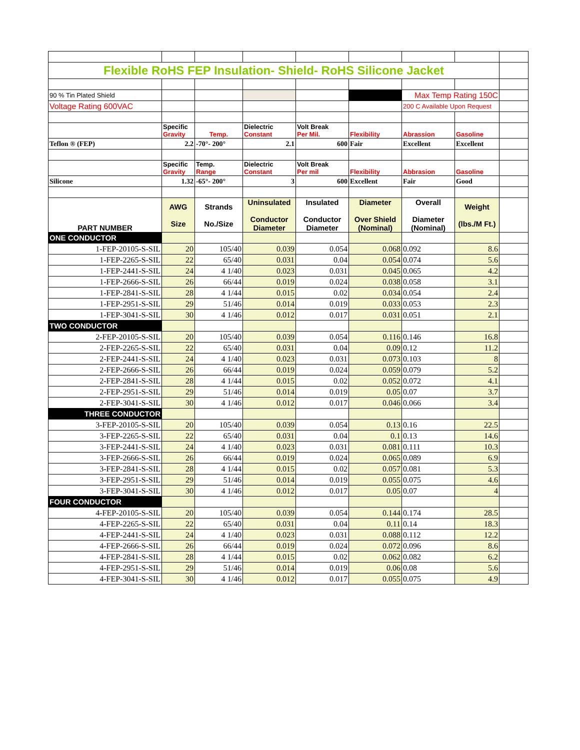| Flexible RoHS FEP Insulation- Shield- RoHS Silicone Jacket | | | | | | | | |
| 90 % Tin Plated Shield | | | | | | Max Temp Rating 150C | | |
| Voltage Rating 600VAC | | | | | | 200 C Available Upon Request | | |
| | Specific Gravity | Temp. | Dielectric Constant | Volt Break Per Mil. | Flexibility | Abrassion | Gasoline | |
| Teflon ® (FEP) | 2.2 | -70°- 200° | 2.1 | 600 | Fair | Excellent | Excellent | |
| | Specific Gravity | Temp. Range | Dielectric Constant | Volt Break Per mil | Flexibility | Abbrasion | Gasoline | |
| Silicone | 1.32 | -65°- 200° | 3 | 600 | Excellent | Fair | Good | |
| PART NUMBER | AWG Size | Strands No./Size | Uninsulated Conductor Diameter | Insulated Conductor Diameter | Diameter Over Shield (Nominal) | Overall Diameter (Nominal) | Weight (lbs./M Ft.) | |
| ONE CONDUCTOR | | | | | | | | |
| 1-FEP-20105-S-SIL | 20 | 105/40 | 0.039 | 0.054 | 0.068 | 0.092 | 8.6 | |
| 1-FEP-2265-S-SIL | 22 | 65/40 | 0.031 | 0.04 | 0.054 | 0.074 | 5.6 | |
| 1-FEP-2441-S-SIL | 24 | 4 1/40 | 0.023 | 0.031 | 0.045 | 0.065 | 4.2 | |
| 1-FEP-2666-S-SIL | 26 | 66/44 | 0.019 | 0.024 | 0.038 | 0.058 | 3.1 | |
| 1-FEP-2841-S-SIL | 28 | 4 1/44 | 0.015 | 0.02 | 0.034 | 0.054 | 2.4 | |
| 1-FEP-2951-S-SIL | 29 | 51/46 | 0.014 | 0.019 | 0.033 | 0.053 | 2.3 | |
| 1-FEP-3041-S-SIL | 30 | 4 1/46 | 0.012 | 0.017 | 0.031 | 0.051 | 2.1 | |
| TWO CONDUCTOR | | | | | | | | |
| 2-FEP-20105-S-SIL | 20 | 105/40 | 0.039 | 0.054 | 0.116 | 0.146 | 16.8 | |
| 2-FEP-2265-S-SIL | 22 | 65/40 | 0.031 | 0.04 | 0.09 | 0.12 | 11.2 | |
| 2-FEP-2441-S-SIL | 24 | 4 1/40 | 0.023 | 0.031 | 0.073 | 0.103 | 8 | |
| 2-FEP-2666-S-SIL | 26 | 66/44 | 0.019 | 0.024 | 0.059 | 0.079 | 5.2 | |
| 2-FEP-2841-S-SIL | 28 | 4 1/44 | 0.015 | 0.02 | 0.052 | 0.072 | 4.1 | |
| 2-FEP-2951-S-SIL | 29 | 51/46 | 0.014 | 0.019 | 0.05 | 0.07 | 3.7 | |
| 2-FEP-3041-S-SIL | 30 | 4 1/46 | 0.012 | 0.017 | 0.046 | 0.066 | 3.4 | |
| THREE CONDUCTOR | | | | | | | | |
| 3-FEP-20105-S-SIL | 20 | 105/40 | 0.039 | 0.054 | 0.13 | 0.16 | 22.5 | |
| 3-FEP-2265-S-SIL | 22 | 65/40 | 0.031 | 0.04 | 0.1 | 0.13 | 14.6 | |
| 3-FEP-2441-S-SIL | 24 | 4 1/40 | 0.023 | 0.031 | 0.081 | 0.111 | 10.3 | |
| 3-FEP-2666-S-SIL | 26 | 66/44 | 0.019 | 0.024 | 0.065 | 0.089 | 6.9 | |
| 3-FEP-2841-S-SIL | 28 | 4 1/44 | 0.015 | 0.02 | 0.057 | 0.081 | 5.3 | |
| 3-FEP-2951-S-SIL | 29 | 51/46 | 0.014 | 0.019 | 0.055 | 0.075 | 4.6 | |
| 3-FEP-3041-S-SIL | 30 | 4 1/46 | 0.012 | 0.017 | 0.05 | 0.07 | 4 | |
| FOUR CONDUCTOR | | | | | | | | |
| 4-FEP-20105-S-SIL | 20 | 105/40 | 0.039 | 0.054 | 0.144 | 0.174 | 28.5 | |
| 4-FEP-2265-S-SIL | 22 | 65/40 | 0.031 | 0.04 | 0.11 | 0.14 | 18.3 | |
| 4-FEP-2441-S-SIL | 24 | 4 1/40 | 0.023 | 0.031 | 0.088 | 0.112 | 12.2 | |
| 4-FEP-2666-S-SIL | 26 | 66/44 | 0.019 | 0.024 | 0.072 | 0.096 | 8.6 | |
| 4-FEP-2841-S-SIL | 28 | 4 1/44 | 0.015 | 0.02 | 0.062 | 0.082 | 6.2 | |
| 4-FEP-2951-S-SIL | 29 | 51/46 | 0.014 | 0.019 | 0.06 | 0.08 | 5.6 | |
| 4-FEP-3041-S-SIL | 30 | 4 1/46 | 0.012 | 0.017 | 0.055 | 0.075 | 4.9 | |